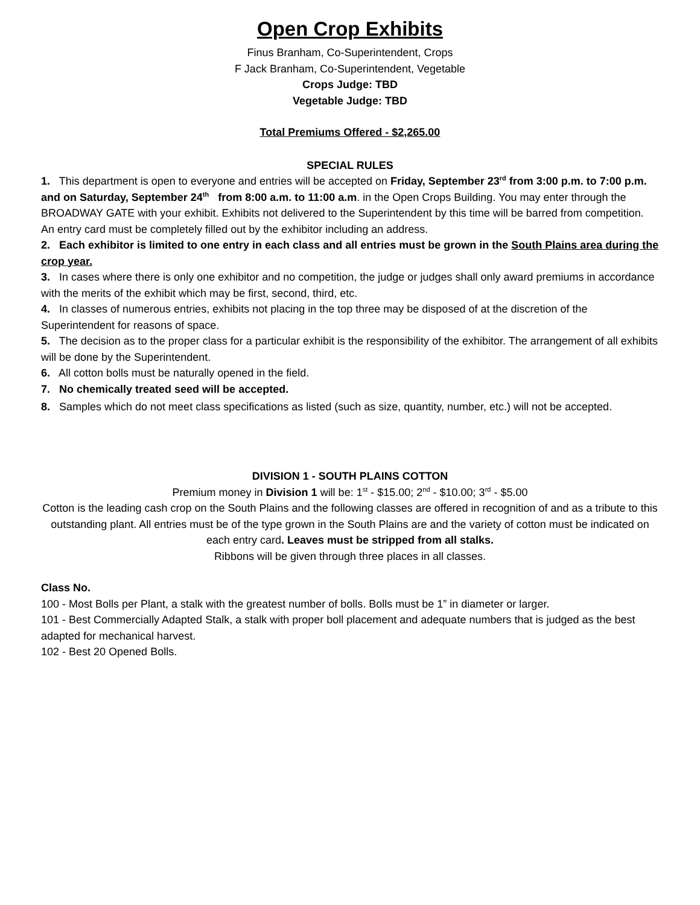Open Crop Exhibits
Finus Branham, Co-Superintendent, Crops
F Jack Branham, Co-Superintendent, Vegetable
Crops Judge: TBD
Vegetable Judge: TBD
Total Premiums Offered - $2,265.00
SPECIAL RULES
1. This department is open to everyone and entries will be accepted on Friday, September 23<sup>rd</sup> from 3:00 p.m. to 7:00 p.m. and on Saturday, September 24<sup>th</sup> from 8:00 a.m. to 11:00 a.m. in the Open Crops Building. You may enter through the BROADWAY GATE with your exhibit. Exhibits not delivered to the Superintendent by this time will be barred from competition. An entry card must be completely filled out by the exhibitor including an address.
2. Each exhibitor is limited to one entry in each class and all entries must be grown in the South Plains area during the crop year.
3. In cases where there is only one exhibitor and no competition, the judge or judges shall only award premiums in accordance with the merits of the exhibit which may be first, second, third, etc.
4. In classes of numerous entries, exhibits not placing in the top three may be disposed of at the discretion of the Superintendent for reasons of space.
5. The decision as to the proper class for a particular exhibit is the responsibility of the exhibitor. The arrangement of all exhibits will be done by the Superintendent.
6. All cotton bolls must be naturally opened in the field.
7. No chemically treated seed will be accepted.
8. Samples which do not meet class specifications as listed (such as size, quantity, number, etc.) will not be accepted.
DIVISION 1 - SOUTH PLAINS COTTON
Premium money in Division 1 will be: 1<sup>st</sup> - $15.00; 2<sup>nd</sup> - $10.00; 3<sup>rd</sup> - $5.00
Cotton is the leading cash crop on the South Plains and the following classes are offered in recognition of and as a tribute to this outstanding plant. All entries must be of the type grown in the South Plains are and the variety of cotton must be indicated on each entry card. Leaves must be stripped from all stalks.
Ribbons will be given through three places in all classes.
Class No.
100 - Most Bolls per Plant, a stalk with the greatest number of bolls. Bolls must be 1” in diameter or larger.
101 - Best Commercially Adapted Stalk, a stalk with proper boll placement and adequate numbers that is judged as the best adapted for mechanical harvest.
102 - Best 20 Opened Bolls.